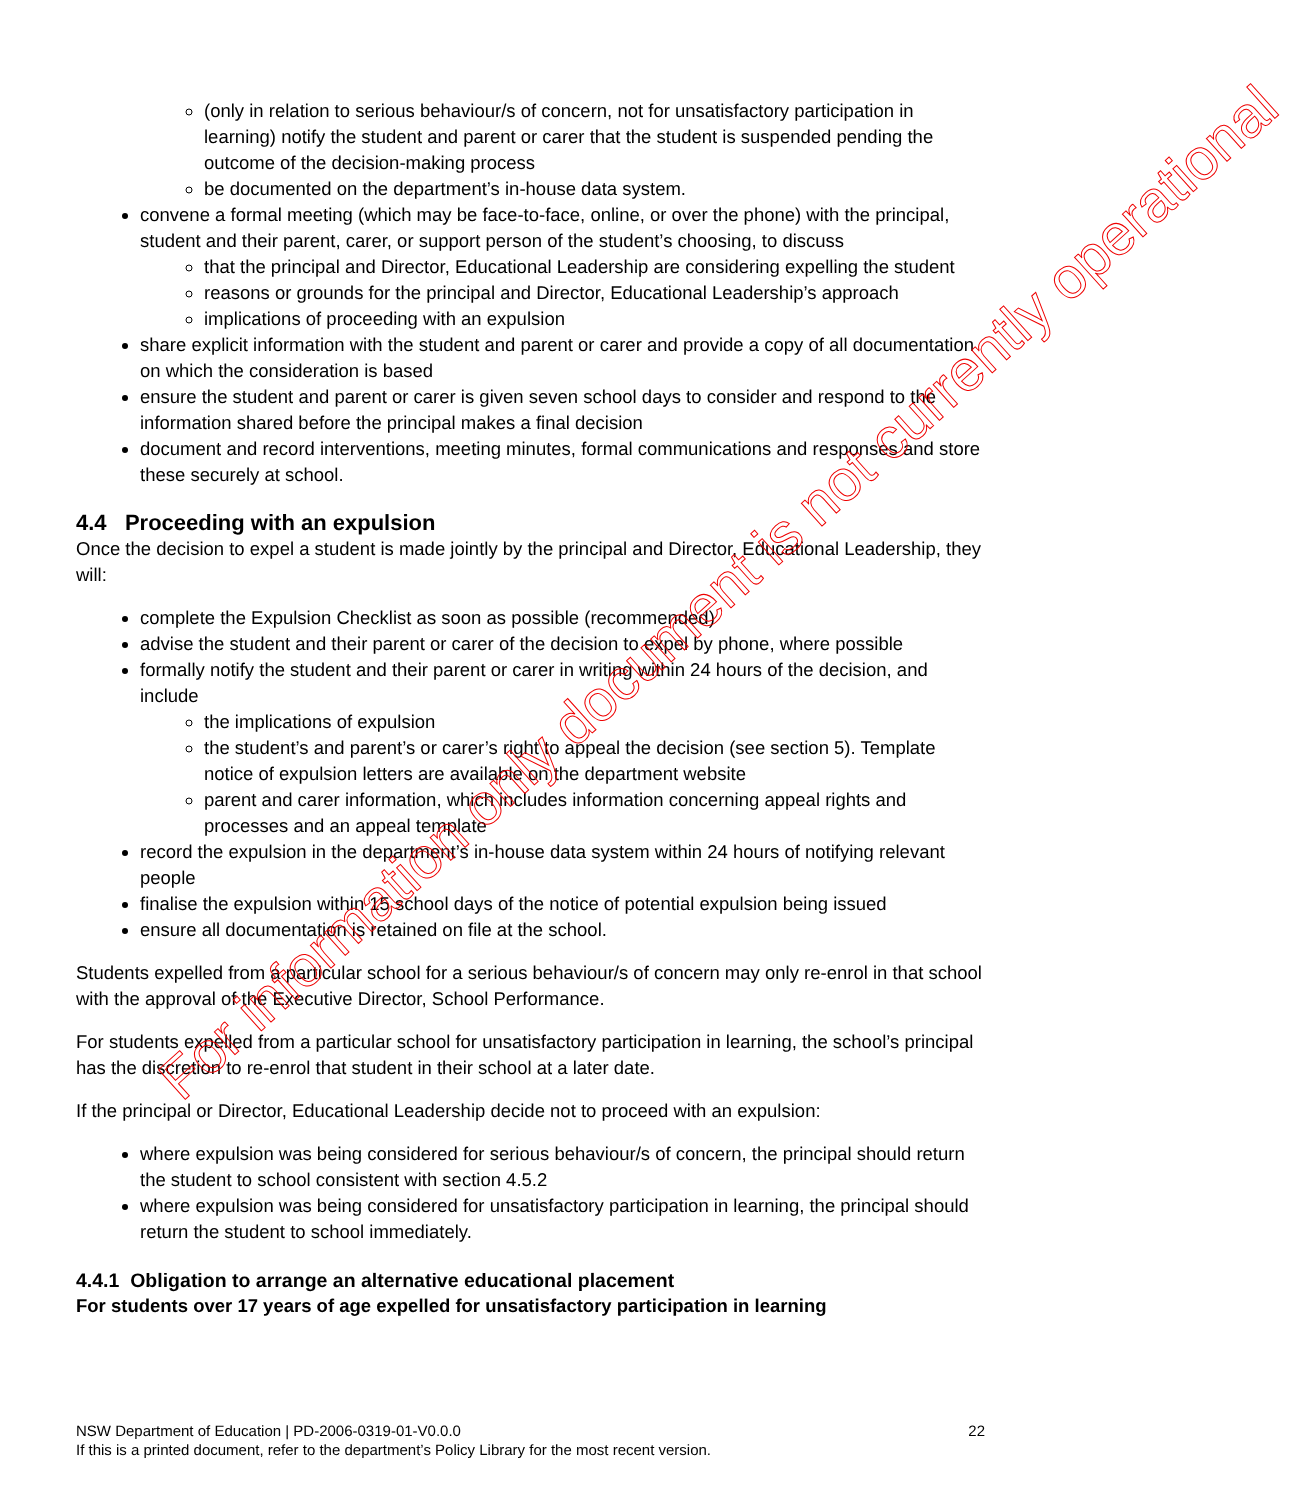(only in relation to serious behaviour/s of concern, not for unsatisfactory participation in learning) notify the student and parent or carer that the student is suspended pending the outcome of the decision-making process
be documented on the department’s in-house data system.
convene a formal meeting (which may be face-to-face, online, or over the phone) with the principal, student and their parent, carer, or support person of the student’s choosing, to discuss
that the principal and Director, Educational Leadership are considering expelling the student
reasons or grounds for the principal and Director, Educational Leadership’s approach
implications of proceeding with an expulsion
share explicit information with the student and parent or carer and provide a copy of all documentation on which the consideration is based
ensure the student and parent or carer is given seven school days to consider and respond to the information shared before the principal makes a final decision
document and record interventions, meeting minutes, formal communications and responses and store these securely at school.
4.4 Proceeding with an expulsion
Once the decision to expel a student is made jointly by the principal and Director, Educational Leadership, they will:
complete the Expulsion Checklist as soon as possible (recommended)
advise the student and their parent or carer of the decision to expel by phone, where possible
formally notify the student and their parent or carer in writing within 24 hours of the decision, and include
the implications of expulsion
the student’s and parent’s or carer’s right to appeal the decision (see section 5). Template notice of expulsion letters are available on the department website
parent and carer information, which includes information concerning appeal rights and processes and an appeal template
record the expulsion in the department’s in-house data system within 24 hours of notifying relevant people
finalise the expulsion within 15 school days of the notice of potential expulsion being issued
ensure all documentation is retained on file at the school.
Students expelled from a particular school for a serious behaviour/s of concern may only re-enrol in that school with the approval of the Executive Director, School Performance.
For students expelled from a particular school for unsatisfactory participation in learning, the school’s principal has the discretion to re-enrol that student in their school at a later date.
If the principal or Director, Educational Leadership decide not to proceed with an expulsion:
where expulsion was being considered for serious behaviour/s of concern, the principal should return the student to school consistent with section 4.5.2
where expulsion was being considered for unsatisfactory participation in learning, the principal should return the student to school immediately.
4.4.1 Obligation to arrange an alternative educational placement
For students over 17 years of age expelled for unsatisfactory participation in learning
For information only document is not currently operational
NSW Department of Education | PD-2006-0319-01-V0.0.0
If this is a printed document, refer to the department’s Policy Library for the most recent version.
22